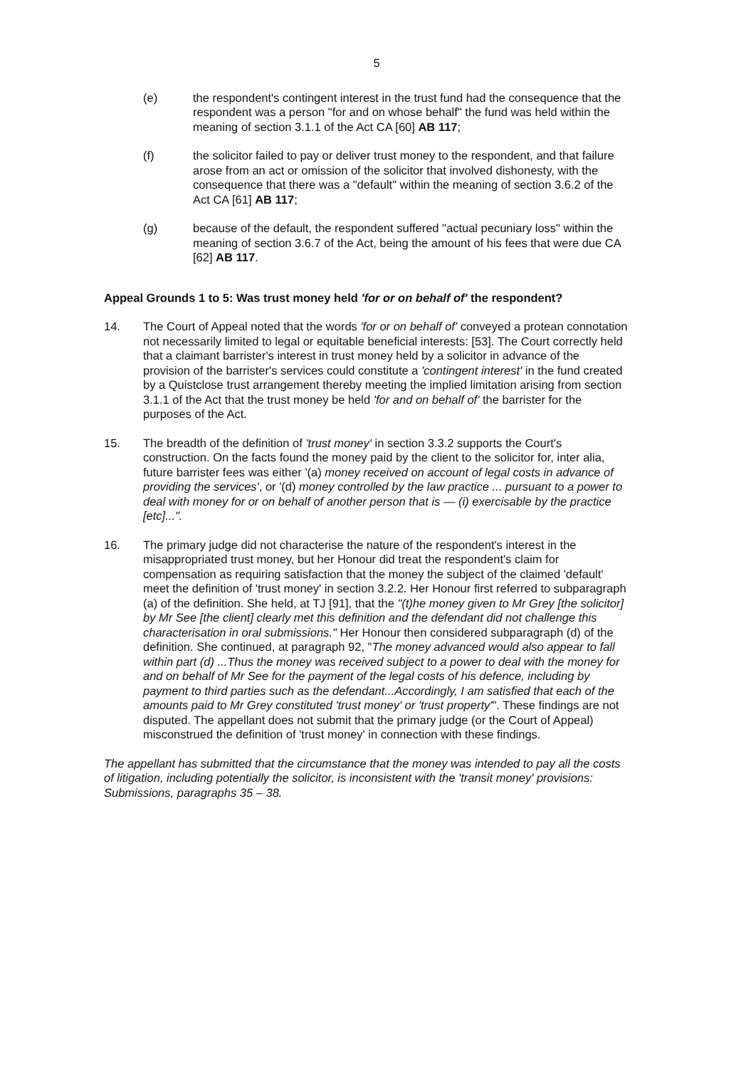5
(e) the respondent's contingent interest in the trust fund had the consequence that the respondent was a person "for and on whose behalf" the fund was held within the meaning of section 3.1.1 of the Act CA [60] AB 117;
(f) the solicitor failed to pay or deliver trust money to the respondent, and that failure arose from an act or omission of the solicitor that involved dishonesty, with the consequence that there was a "default" within the meaning of section 3.6.2 of the Act CA [61] AB 117;
(g) because of the default, the respondent suffered "actual pecuniary loss" within the meaning of section 3.6.7 of the Act, being the amount of his fees that were due CA [62] AB 117.
Appeal Grounds 1 to 5: Was trust money held 'for or on behalf of' the respondent?
14. The Court of Appeal noted that the words 'for or on behalf of' conveyed a protean connotation not necessarily limited to legal or equitable beneficial interests: [53]. The Court correctly held that a claimant barrister's interest in trust money held by a solicitor in advance of the provision of the barrister's services could constitute a 'contingent interest' in the fund created by a Quistclose trust arrangement thereby meeting the implied limitation arising from section 3.1.1 of the Act that the trust money be held 'for and on behalf of' the barrister for the purposes of the Act.
15. The breadth of the definition of 'trust money' in section 3.3.2 supports the Court's construction. On the facts found the money paid by the client to the solicitor for, inter alia, future barrister fees was either '(a) money received on account of legal costs in advance of providing the services', or '(d) money controlled by the law practice ... pursuant to a power to deal with money for or on behalf of another person that is — (i) exercisable by the practice [etc]...".
16. The primary judge did not characterise the nature of the respondent's interest in the misappropriated trust money, but her Honour did treat the respondent's claim for compensation as requiring satisfaction that the money the subject of the claimed 'default' meet the definition of 'trust money' in section 3.2.2. Her Honour first referred to subparagraph (a) of the definition. She held, at TJ [91], that the "(t)he money given to Mr Grey [the solicitor] by Mr See [the client] clearly met this definition and the defendant did not challenge this characterisation in oral submissions." Her Honour then considered subparagraph (d) of the definition. She continued, at paragraph 92, "The money advanced would also appear to fall within part (d) ...Thus the money was received subject to a power to deal with the money for and on behalf of Mr See for the payment of the legal costs of his defence, including by payment to third parties such as the defendant...Accordingly, I am satisfied that each of the amounts paid to Mr Grey constituted 'trust money' or 'trust property'". These findings are not disputed. The appellant does not submit that the primary judge (or the Court of Appeal) misconstrued the definition of 'trust money' in connection with these findings.
The appellant has submitted that the circumstance that the money was intended to pay all the costs of litigation, including potentially the solicitor, is inconsistent with the 'transit money' provisions: Submissions, paragraphs 35 – 38.